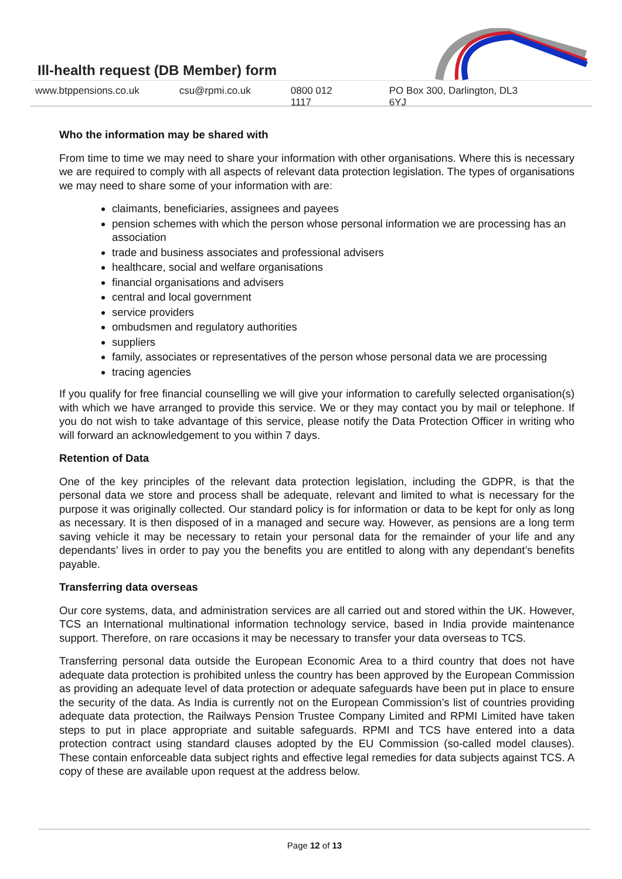Ill-health request (DB Member) form
www.btppensions.co.uk csu@rpmi.co.uk 0800 012 1117 PO Box 300, Darlington, DL3 6YJ
Who the information may be shared with
From time to time we may need to share your information with other organisations. Where this is necessary we are required to comply with all aspects of relevant data protection legislation. The types of organisations we may need to share some of your information with are:
claimants, beneficiaries, assignees and payees
pension schemes with which the person whose personal information we are processing has an association
trade and business associates and professional advisers
healthcare, social and welfare organisations
financial organisations and advisers
central and local government
service providers
ombudsmen and regulatory authorities
suppliers
family, associates or representatives of the person whose personal data we are processing
tracing agencies
If you qualify for free financial counselling we will give your information to carefully selected organisation(s) with which we have arranged to provide this service. We or they may contact you by mail or telephone. If you do not wish to take advantage of this service, please notify the Data Protection Officer in writing who will forward an acknowledgement to you within 7 days.
Retention of Data
One of the key principles of the relevant data protection legislation, including the GDPR, is that the personal data we store and process shall be adequate, relevant and limited to what is necessary for the purpose it was originally collected. Our standard policy is for information or data to be kept for only as long as necessary. It is then disposed of in a managed and secure way. However, as pensions are a long term saving vehicle it may be necessary to retain your personal data for the remainder of your life and any dependants’ lives in order to pay you the benefits you are entitled to along with any dependant’s benefits payable.
Transferring data overseas
Our core systems, data, and administration services are all carried out and stored within the UK. However, TCS an International multinational information technology service, based in India provide maintenance support. Therefore, on rare occasions it may be necessary to transfer your data overseas to TCS.
Transferring personal data outside the European Economic Area to a third country that does not have adequate data protection is prohibited unless the country has been approved by the European Commission as providing an adequate level of data protection or adequate safeguards have been put in place to ensure the security of the data. As India is currently not on the European Commission’s list of countries providing adequate data protection, the Railways Pension Trustee Company Limited and RPMI Limited have taken steps to put in place appropriate and suitable safeguards. RPMI and TCS have entered into a data protection contract using standard clauses adopted by the EU Commission (so-called model clauses). These contain enforceable data subject rights and effective legal remedies for data subjects against TCS. A copy of these are available upon request at the address below.
Page 12 of 13